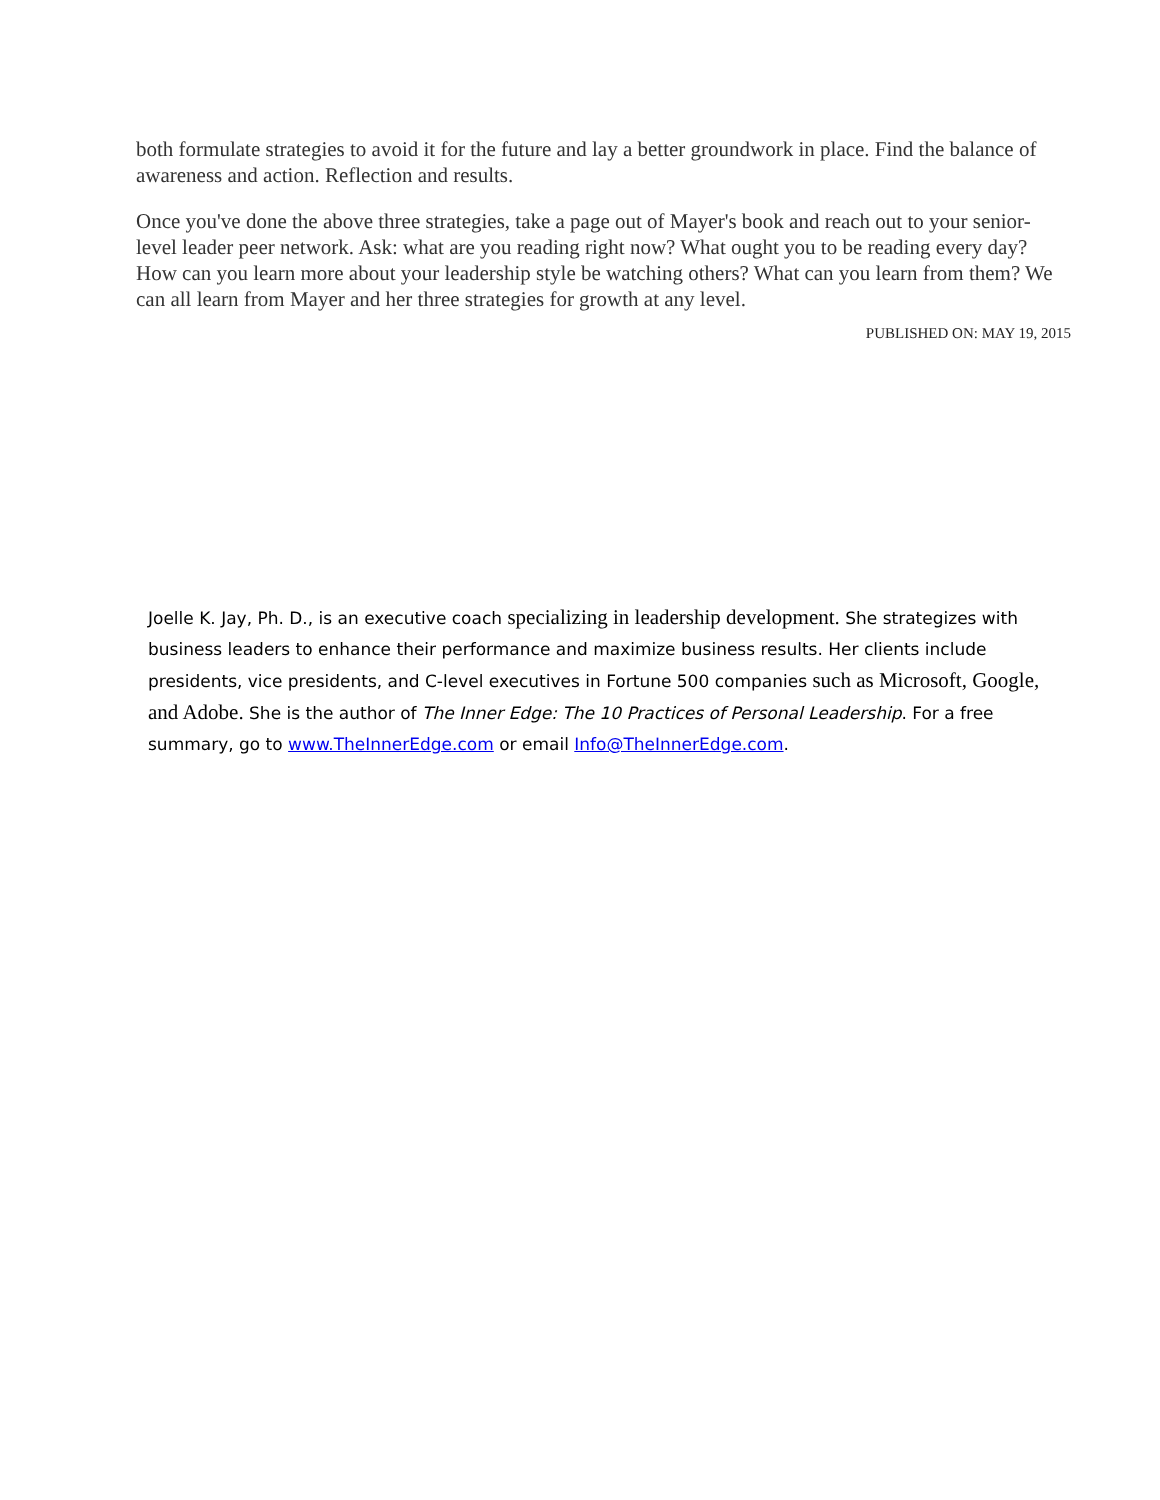both formulate strategies to avoid it for the future and lay a better groundwork in place. Find the balance of awareness and action. Reflection and results.
Once you've done the above three strategies, take a page out of Mayer's book and reach out to your senior-level leader peer network. Ask: what are you reading right now? What ought you to be reading every day? How can you learn more about your leadership style be watching others? What can you learn from them? We can all learn from Mayer and her three strategies for growth at any level.
PUBLISHED ON: MAY 19, 2015
Joelle K. Jay, Ph. D., is an executive coach specializing in leadership development. She strategizes with business leaders to enhance their performance and maximize business results. Her clients include presidents, vice presidents, and C-level executives in Fortune 500 companies such as Microsoft, Google, and Adobe. She is the author of The Inner Edge: The 10 Practices of Personal Leadership. For a free summary, go to www.TheInnerEdge.com or email Info@TheInnerEdge.com.